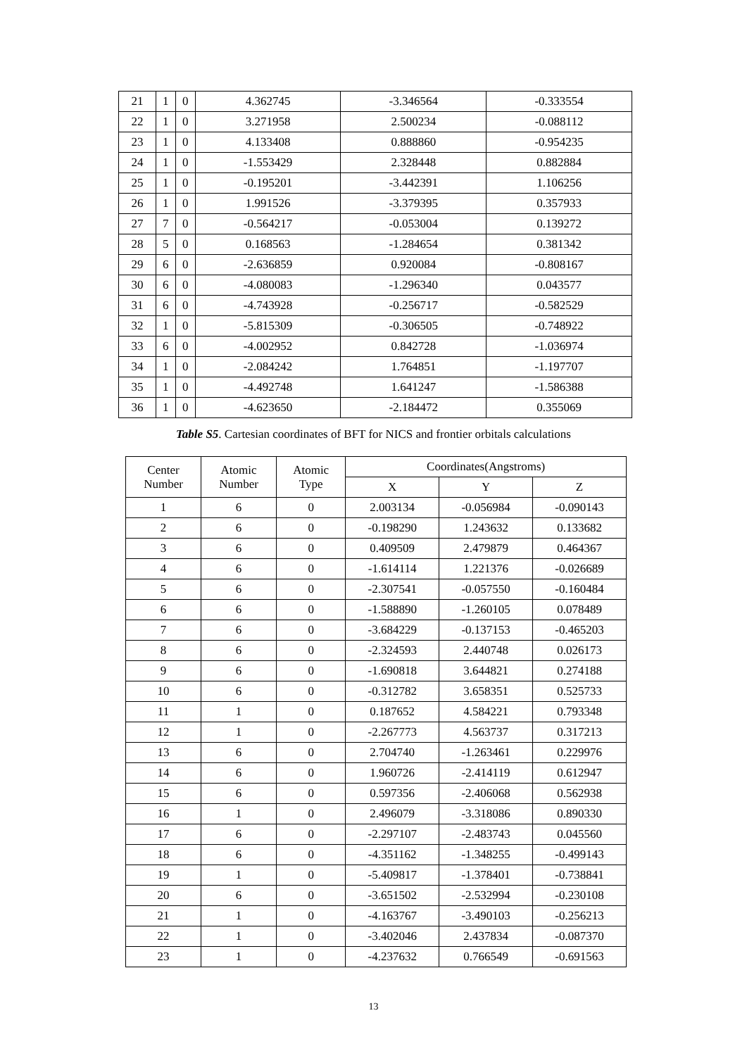| 21 | 1 | 0 | 4.362745 | -3.346564 | -0.333554 |
| 22 | 1 | 0 | 3.271958 | 2.500234 | -0.088112 |
| 23 | 1 | 0 | 4.133408 | 0.888860 | -0.954235 |
| 24 | 1 | 0 | -1.553429 | 2.328448 | 0.882884 |
| 25 | 1 | 0 | -0.195201 | -3.442391 | 1.106256 |
| 26 | 1 | 0 | 1.991526 | -3.379395 | 0.357933 |
| 27 | 7 | 0 | -0.564217 | -0.053004 | 0.139272 |
| 28 | 5 | 0 | 0.168563 | -1.284654 | 0.381342 |
| 29 | 6 | 0 | -2.636859 | 0.920084 | -0.808167 |
| 30 | 6 | 0 | -4.080083 | -1.296340 | 0.043577 |
| 31 | 6 | 0 | -4.743928 | -0.256717 | -0.582529 |
| 32 | 1 | 0 | -5.815309 | -0.306505 | -0.748922 |
| 33 | 6 | 0 | -4.002952 | 0.842728 | -1.036974 |
| 34 | 1 | 0 | -2.084242 | 1.764851 | -1.197707 |
| 35 | 1 | 0 | -4.492748 | 1.641247 | -1.586388 |
| 36 | 1 | 0 | -4.623650 | -2.184472 | 0.355069 |
Table S5. Cartesian coordinates of BFT for NICS and frontier orbitals calculations
| Center Number | Atomic Number | Atomic Type | Coordinates(Angstroms) | | |
| --- | --- | --- | --- | --- | --- |
| | | | X | Y | Z |
| 1 | 6 | 0 | 2.003134 | -0.056984 | -0.090143 |
| 2 | 6 | 0 | -0.198290 | 1.243632 | 0.133682 |
| 3 | 6 | 0 | 0.409509 | 2.479879 | 0.464367 |
| 4 | 6 | 0 | -1.614114 | 1.221376 | -0.026689 |
| 5 | 6 | 0 | -2.307541 | -0.057550 | -0.160484 |
| 6 | 6 | 0 | -1.588890 | -1.260105 | 0.078489 |
| 7 | 6 | 0 | -3.684229 | -0.137153 | -0.465203 |
| 8 | 6 | 0 | -2.324593 | 2.440748 | 0.026173 |
| 9 | 6 | 0 | -1.690818 | 3.644821 | 0.274188 |
| 10 | 6 | 0 | -0.312782 | 3.658351 | 0.525733 |
| 11 | 1 | 0 | 0.187652 | 4.584221 | 0.793348 |
| 12 | 1 | 0 | -2.267773 | 4.563737 | 0.317213 |
| 13 | 6 | 0 | 2.704740 | -1.263461 | 0.229976 |
| 14 | 6 | 0 | 1.960726 | -2.414119 | 0.612947 |
| 15 | 6 | 0 | 0.597356 | -2.406068 | 0.562938 |
| 16 | 1 | 0 | 2.496079 | -3.318086 | 0.890330 |
| 17 | 6 | 0 | -2.297107 | -2.483743 | 0.045560 |
| 18 | 6 | 0 | -4.351162 | -1.348255 | -0.499143 |
| 19 | 1 | 0 | -5.409817 | -1.378401 | -0.738841 |
| 20 | 6 | 0 | -3.651502 | -2.532994 | -0.230108 |
| 21 | 1 | 0 | -4.163767 | -3.490103 | -0.256213 |
| 22 | 1 | 0 | -3.402046 | 2.437834 | -0.087370 |
| 23 | 1 | 0 | -4.237632 | 0.766549 | -0.691563 |
13